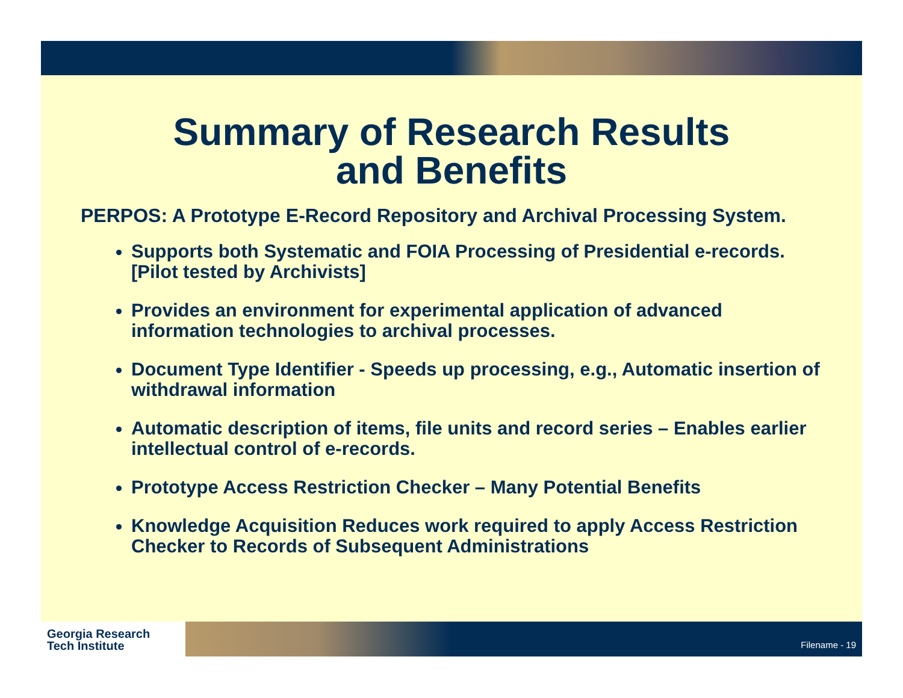Summary of Research Results
and Benefits
PERPOS: A Prototype E-Record Repository and Archival Processing System.
Supports both Systematic and FOIA Processing of Presidential e-records. [Pilot tested by Archivists]
Provides an environment for experimental application of advanced information technologies to archival processes.
Document Type Identifier - Speeds up processing, e.g., Automatic insertion of withdrawal information
Automatic description of items, file units and record series – Enables earlier intellectual control of e-records.
Prototype Access Restriction Checker – Many Potential Benefits
Knowledge Acquisition Reduces work required to apply Access Restriction Checker to Records of Subsequent Administrations
Georgia Research
Tech Institute
Filename - 19